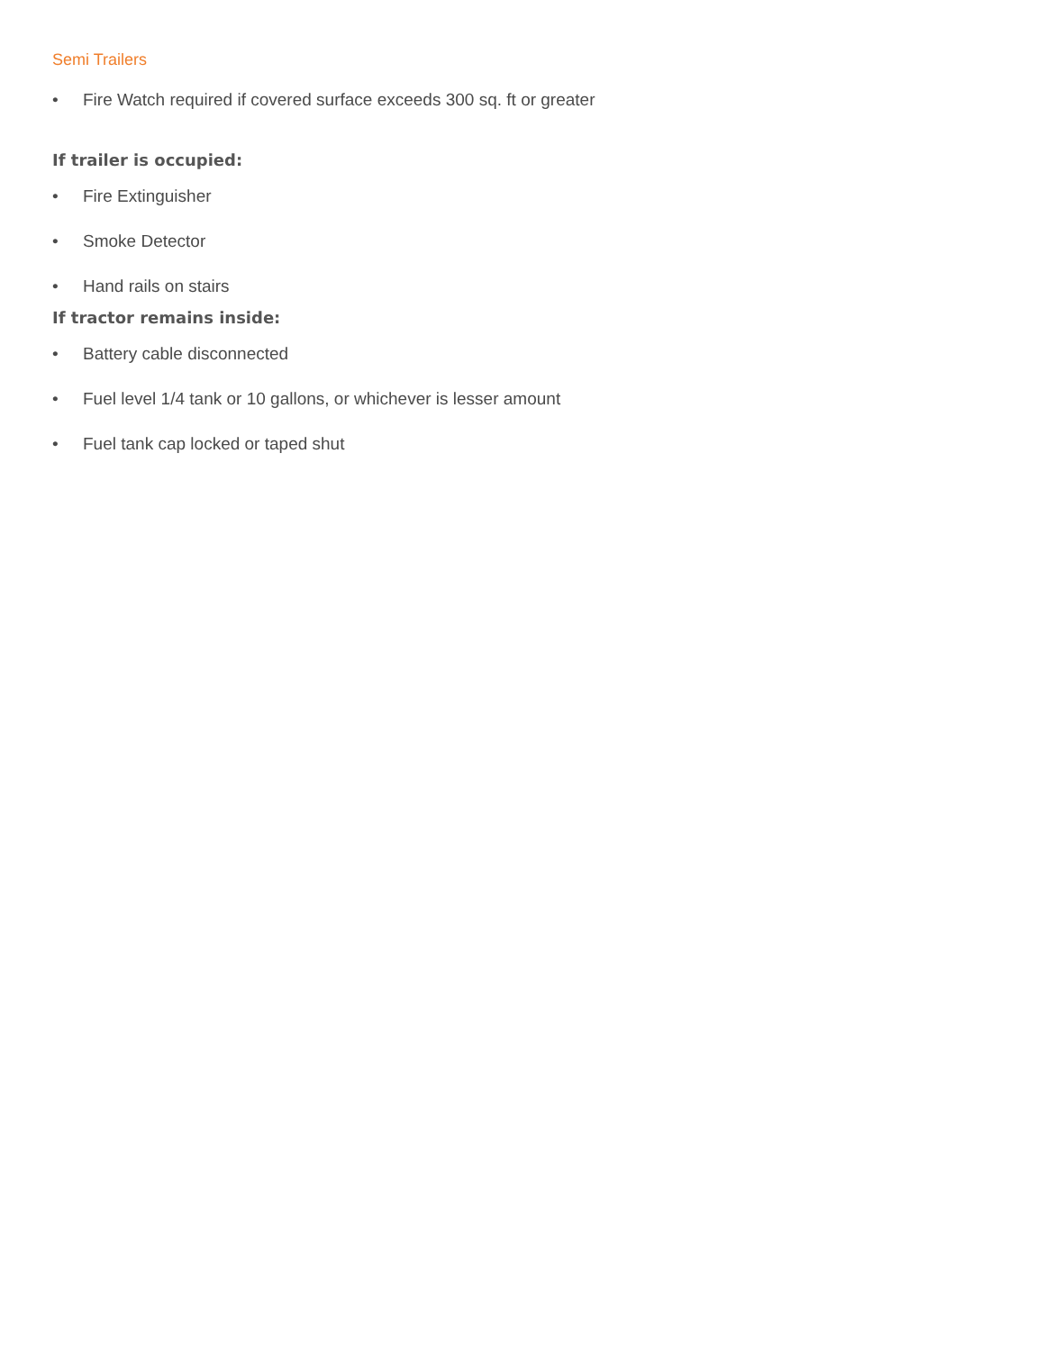Semi Trailers
• Fire Watch required if covered surface exceeds 300 sq. ft or greater
If trailer is occupied:
• Fire Extinguisher
• Smoke Detector
• Hand rails on stairs
If tractor remains inside:
• Battery cable disconnected
• Fuel level 1/4 tank or 10 gallons, or whichever is lesser amount
• Fuel tank cap locked or taped shut